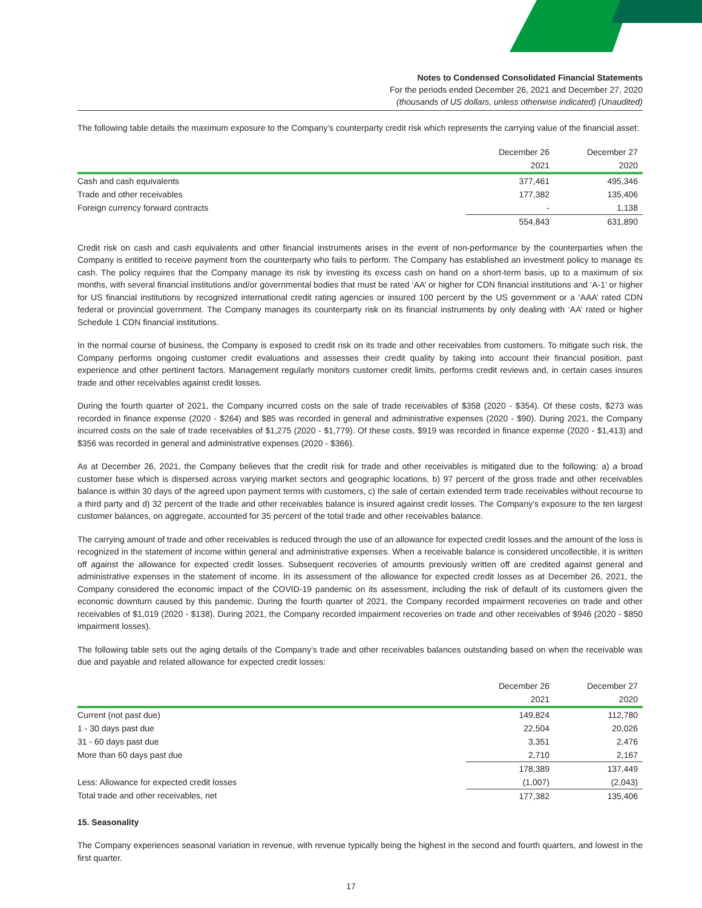Notes to Condensed Consolidated Financial Statements
For the periods ended December 26, 2021 and December 27, 2020
(thousands of US dollars, unless otherwise indicated) (Unaudited)
The following table details the maximum exposure to the Company’s counterparty credit risk which represents the carrying value of the financial asset:
| | December 26 | December 27 |
| --- | --- | --- |
| | 2021 | 2020 |
| Cash and cash equivalents | 377,461 | 495,346 |
| Trade and other receivables | 177,382 | 135,406 |
| Foreign currency forward contracts | - | 1,138 |
| | 554,843 | 631,890 |
Credit risk on cash and cash equivalents and other financial instruments arises in the event of non-performance by the counterparties when the Company is entitled to receive payment from the counterparty who fails to perform. The Company has established an investment policy to manage its cash. The policy requires that the Company manage its risk by investing its excess cash on hand on a short-term basis, up to a maximum of six months, with several financial institutions and/or governmental bodies that must be rated ‘AA’ or higher for CDN financial institutions and ‘A-1’ or higher for US financial institutions by recognized international credit rating agencies or insured 100 percent by the US government or a ‘AAA’ rated CDN federal or provincial government. The Company manages its counterparty risk on its financial instruments by only dealing with ‘AA’ rated or higher Schedule 1 CDN financial institutions.
In the normal course of business, the Company is exposed to credit risk on its trade and other receivables from customers. To mitigate such risk, the Company performs ongoing customer credit evaluations and assesses their credit quality by taking into account their financial position, past experience and other pertinent factors. Management regularly monitors customer credit limits, performs credit reviews and, in certain cases insures trade and other receivables against credit losses.
During the fourth quarter of 2021, the Company incurred costs on the sale of trade receivables of $358 (2020 - $354). Of these costs, $273 was recorded in finance expense (2020 - $264) and $85 was recorded in general and administrative expenses (2020 - $90). During 2021, the Company incurred costs on the sale of trade receivables of $1,275 (2020 - $1,779). Of these costs, $919 was recorded in finance expense (2020 - $1,413) and $356 was recorded in general and administrative expenses (2020 - $366).
As at December 26, 2021, the Company believes that the credit risk for trade and other receivables is mitigated due to the following: a) a broad customer base which is dispersed across varying market sectors and geographic locations, b) 97 percent of the gross trade and other receivables balance is within 30 days of the agreed upon payment terms with customers, c) the sale of certain extended term trade receivables without recourse to a third party and d) 32 percent of the trade and other receivables balance is insured against credit losses. The Company’s exposure to the ten largest customer balances, on aggregate, accounted for 35 percent of the total trade and other receivables balance.
The carrying amount of trade and other receivables is reduced through the use of an allowance for expected credit losses and the amount of the loss is recognized in the statement of income within general and administrative expenses. When a receivable balance is considered uncollectible, it is written off against the allowance for expected credit losses. Subsequent recoveries of amounts previously written off are credited against general and administrative expenses in the statement of income. In its assessment of the allowance for expected credit losses as at December 26, 2021, the Company considered the economic impact of the COVID-19 pandemic on its assessment, including the risk of default of its customers given the economic downturn caused by this pandemic. During the fourth quarter of 2021, the Company recorded impairment recoveries on trade and other receivables of $1,019 (2020 - $138). During 2021, the Company recorded impairment recoveries on trade and other receivables of $946 (2020 - $850 impairment losses).
The following table sets out the aging details of the Company’s trade and other receivables balances outstanding based on when the receivable was due and payable and related allowance for expected credit losses:
| | December 26 | December 27 |
| --- | --- | --- |
| | 2021 | 2020 |
| Current (not past due) | 149,824 | 112,780 |
| 1 - 30 days past due | 22,504 | 20,026 |
| 31 - 60 days past due | 3,351 | 2,476 |
| More than 60 days past due | 2,710 | 2,167 |
| | 178,389 | 137,449 |
| Less: Allowance for expected credit losses | (1,007) | (2,043) |
| Total trade and other receivables, net | 177,382 | 135,406 |
15. Seasonality
The Company experiences seasonal variation in revenue, with revenue typically being the highest in the second and fourth quarters, and lowest in the first quarter.
17